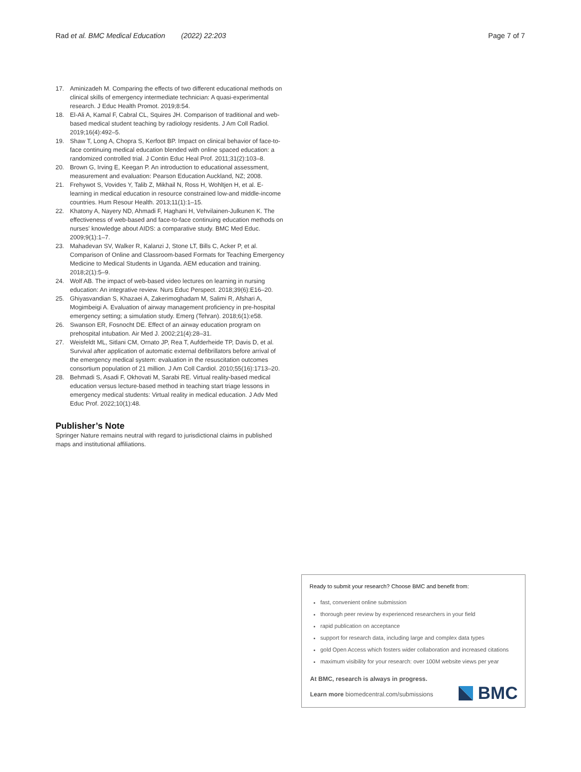Rad et al. BMC Medical Education (2022) 22:203
Page 7 of 7
17. Aminizadeh M. Comparing the effects of two different educational methods on clinical skills of emergency intermediate technician: A quasi-experimental research. J Educ Health Promot. 2019;8:54.
18. El-Ali A, Kamal F, Cabral CL, Squires JH. Comparison of traditional and web-based medical student teaching by radiology residents. J Am Coll Radiol. 2019;16(4):492–5.
19. Shaw T, Long A, Chopra S, Kerfoot BP. Impact on clinical behavior of face-to-face continuing medical education blended with online spaced education: a randomized controlled trial. J Contin Educ Heal Prof. 2011;31(2):103–8.
20. Brown G, Irving E, Keegan P. An introduction to educational assessment, measurement and evaluation: Pearson Education Auckland, NZ; 2008.
21. Frehywot S, Vovides Y, Talib Z, Mikhail N, Ross H, Wohltjen H, et al. E-learning in medical education in resource constrained low-and middle-income countries. Hum Resour Health. 2013;11(1):1–15.
22. Khatony A, Nayery ND, Ahmadi F, Haghani H, Vehvilainen-Julkunen K. The effectiveness of web-based and face-to-face continuing education methods on nurses' knowledge about AIDS: a comparative study. BMC Med Educ. 2009;9(1):1–7.
23. Mahadevan SV, Walker R, Kalanzi J, Stone LT, Bills C, Acker P, et al. Comparison of Online and Classroom-based Formats for Teaching Emergency Medicine to Medical Students in Uganda. AEM education and training. 2018;2(1):5–9.
24. Wolf AB. The impact of web-based video lectures on learning in nursing education: An integrative review. Nurs Educ Perspect. 2018;39(6):E16–20.
25. Ghiyasvandian S, Khazaei A, Zakerimoghadam M, Salimi R, Afshari A, Mogimbeigi A. Evaluation of airway management proficiency in pre-hospital emergency setting; a simulation study. Emerg (Tehran). 2018;6(1):e58.
26. Swanson ER, Fosnocht DE. Effect of an airway education program on prehospital intubation. Air Med J. 2002;21(4):28–31.
27. Weisfeldt ML, Sitlani CM, Ornato JP, Rea T, Aufderheide TP, Davis D, et al. Survival after application of automatic external defibrillators before arrival of the emergency medical system: evaluation in the resuscitation outcomes consortium population of 21 million. J Am Coll Cardiol. 2010;55(16):1713–20.
28. Behmadi S, Asadi F, Okhovati M, Sarabi RE. Virtual reality-based medical education versus lecture-based method in teaching start triage lessons in emergency medical students: Virtual reality in medical education. J Adv Med Educ Prof. 2022;10(1):48.
Publisher’s Note
Springer Nature remains neutral with regard to jurisdictional claims in published maps and institutional affiliations.
Ready to submit your research? Choose BMC and benefit from:
fast, convenient online submission
thorough peer review by experienced researchers in your field
rapid publication on acceptance
support for research data, including large and complex data types
gold Open Access which fosters wider collaboration and increased citations
maximum visibility for your research: over 100M website views per year
At BMC, research is always in progress.
Learn more biomedcentral.com/submissions
BMC